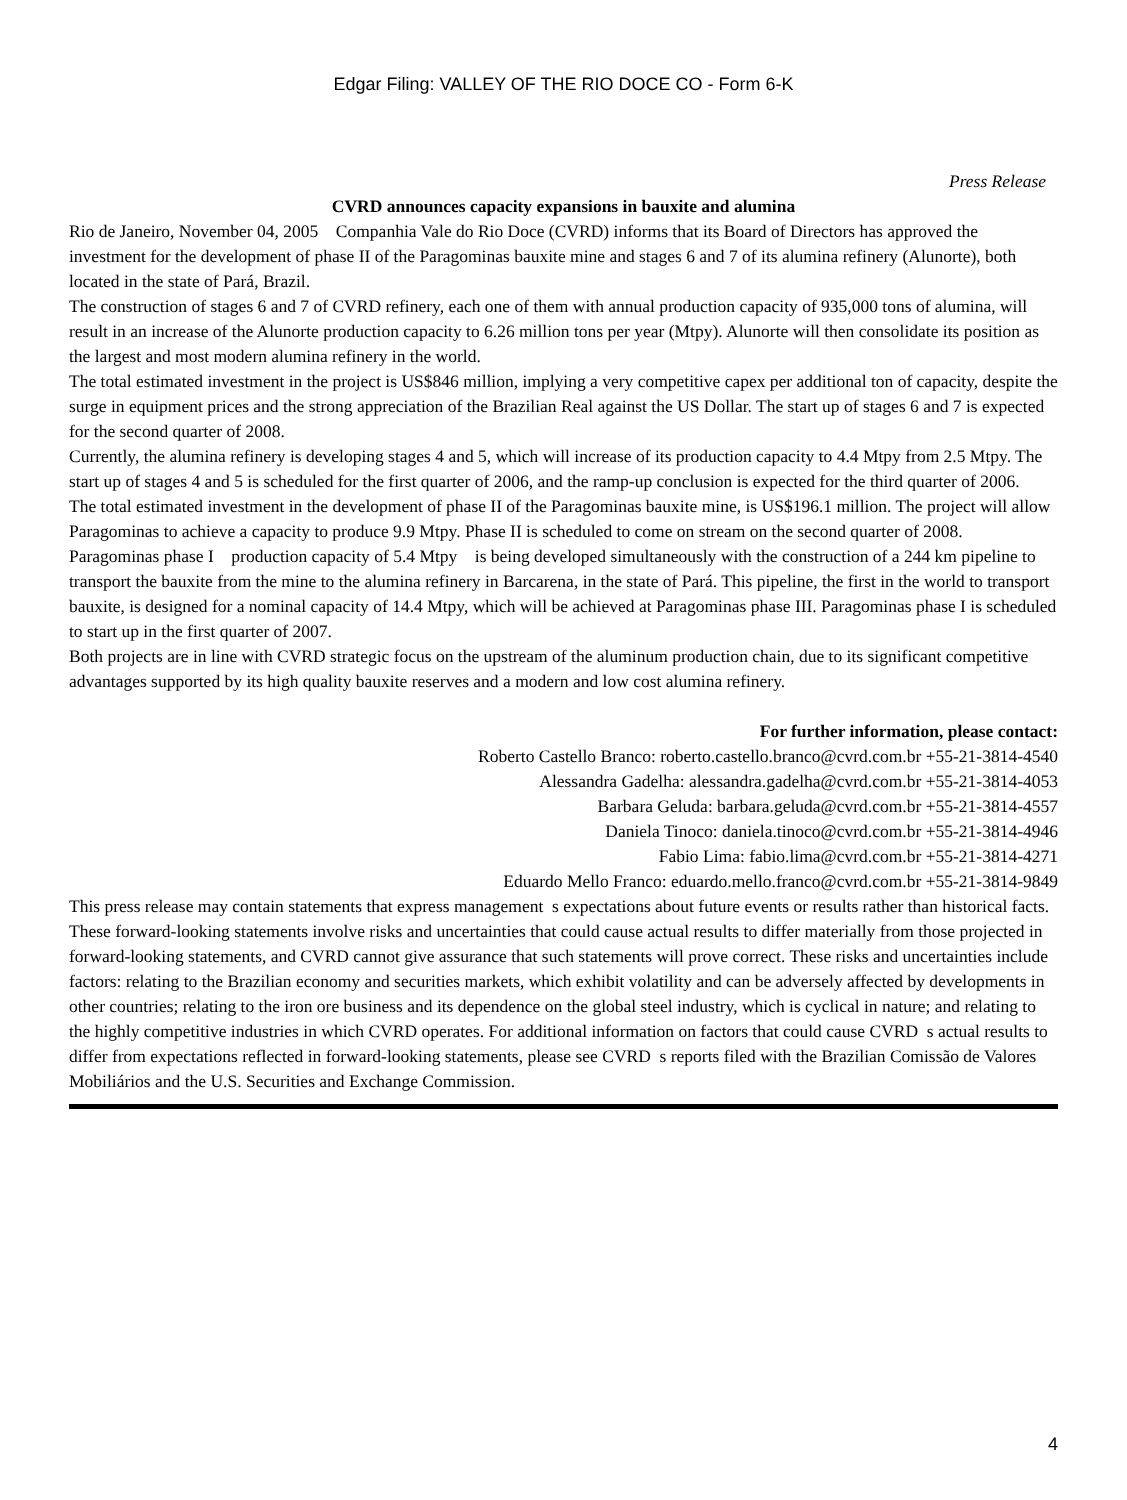Edgar Filing: VALLEY OF THE RIO DOCE CO - Form 6-K
Press Release
CVRD announces capacity expansions in bauxite and alumina
Rio de Janeiro, November 04, 2005 Companhia Vale do Rio Doce (CVRD) informs that its Board of Directors has approved the investment for the development of phase II of the Paragominas bauxite mine and stages 6 and 7 of its alumina refinery (Alunorte), both located in the state of Pará, Brazil.
The construction of stages 6 and 7 of CVRD refinery, each one of them with annual production capacity of 935,000 tons of alumina, will result in an increase of the Alunorte production capacity to 6.26 million tons per year (Mtpy). Alunorte will then consolidate its position as the largest and most modern alumina refinery in the world.
The total estimated investment in the project is US$846 million, implying a very competitive capex per additional ton of capacity, despite the surge in equipment prices and the strong appreciation of the Brazilian Real against the US Dollar. The start up of stages 6 and 7 is expected for the second quarter of 2008.
Currently, the alumina refinery is developing stages 4 and 5, which will increase of its production capacity to 4.4 Mtpy from 2.5 Mtpy. The start up of stages 4 and 5 is scheduled for the first quarter of 2006, and the ramp-up conclusion is expected for the third quarter of 2006.
The total estimated investment in the development of phase II of the Paragominas bauxite mine, is US$196.1 million. The project will allow Paragominas to achieve a capacity to produce 9.9 Mtpy. Phase II is scheduled to come on stream on the second quarter of 2008.
Paragominas phase I production capacity of 5.4 Mtpy is being developed simultaneously with the construction of a 244 km pipeline to transport the bauxite from the mine to the alumina refinery in Barcarena, in the state of Pará. This pipeline, the first in the world to transport bauxite, is designed for a nominal capacity of 14.4 Mtpy, which will be achieved at Paragominas phase III. Paragominas phase I is scheduled to start up in the first quarter of 2007.
Both projects are in line with CVRD strategic focus on the upstream of the aluminum production chain, due to its significant competitive advantages supported by its high quality bauxite reserves and a modern and low cost alumina refinery.
For further information, please contact:
Roberto Castello Branco: roberto.castello.branco@cvrd.com.br +55-21-3814-4540
Alessandra Gadelha: alessandra.gadelha@cvrd.com.br +55-21-3814-4053
Barbara Geluda: barbara.geluda@cvrd.com.br +55-21-3814-4557
Daniela Tinoco: daniela.tinoco@cvrd.com.br +55-21-3814-4946
Fabio Lima: fabio.lima@cvrd.com.br +55-21-3814-4271
Eduardo Mello Franco: eduardo.mello.franco@cvrd.com.br +55-21-3814-9849
This press release may contain statements that express management s expectations about future events or results rather than historical facts. These forward-looking statements involve risks and uncertainties that could cause actual results to differ materially from those projected in forward-looking statements, and CVRD cannot give assurance that such statements will prove correct. These risks and uncertainties include factors: relating to the Brazilian economy and securities markets, which exhibit volatility and can be adversely affected by developments in other countries; relating to the iron ore business and its dependence on the global steel industry, which is cyclical in nature; and relating to the highly competitive industries in which CVRD operates. For additional information on factors that could cause CVRD s actual results to differ from expectations reflected in forward-looking statements, please see CVRD s reports filed with the Brazilian Comissão de Valores Mobiliários and the U.S. Securities and Exchange Commission.
4